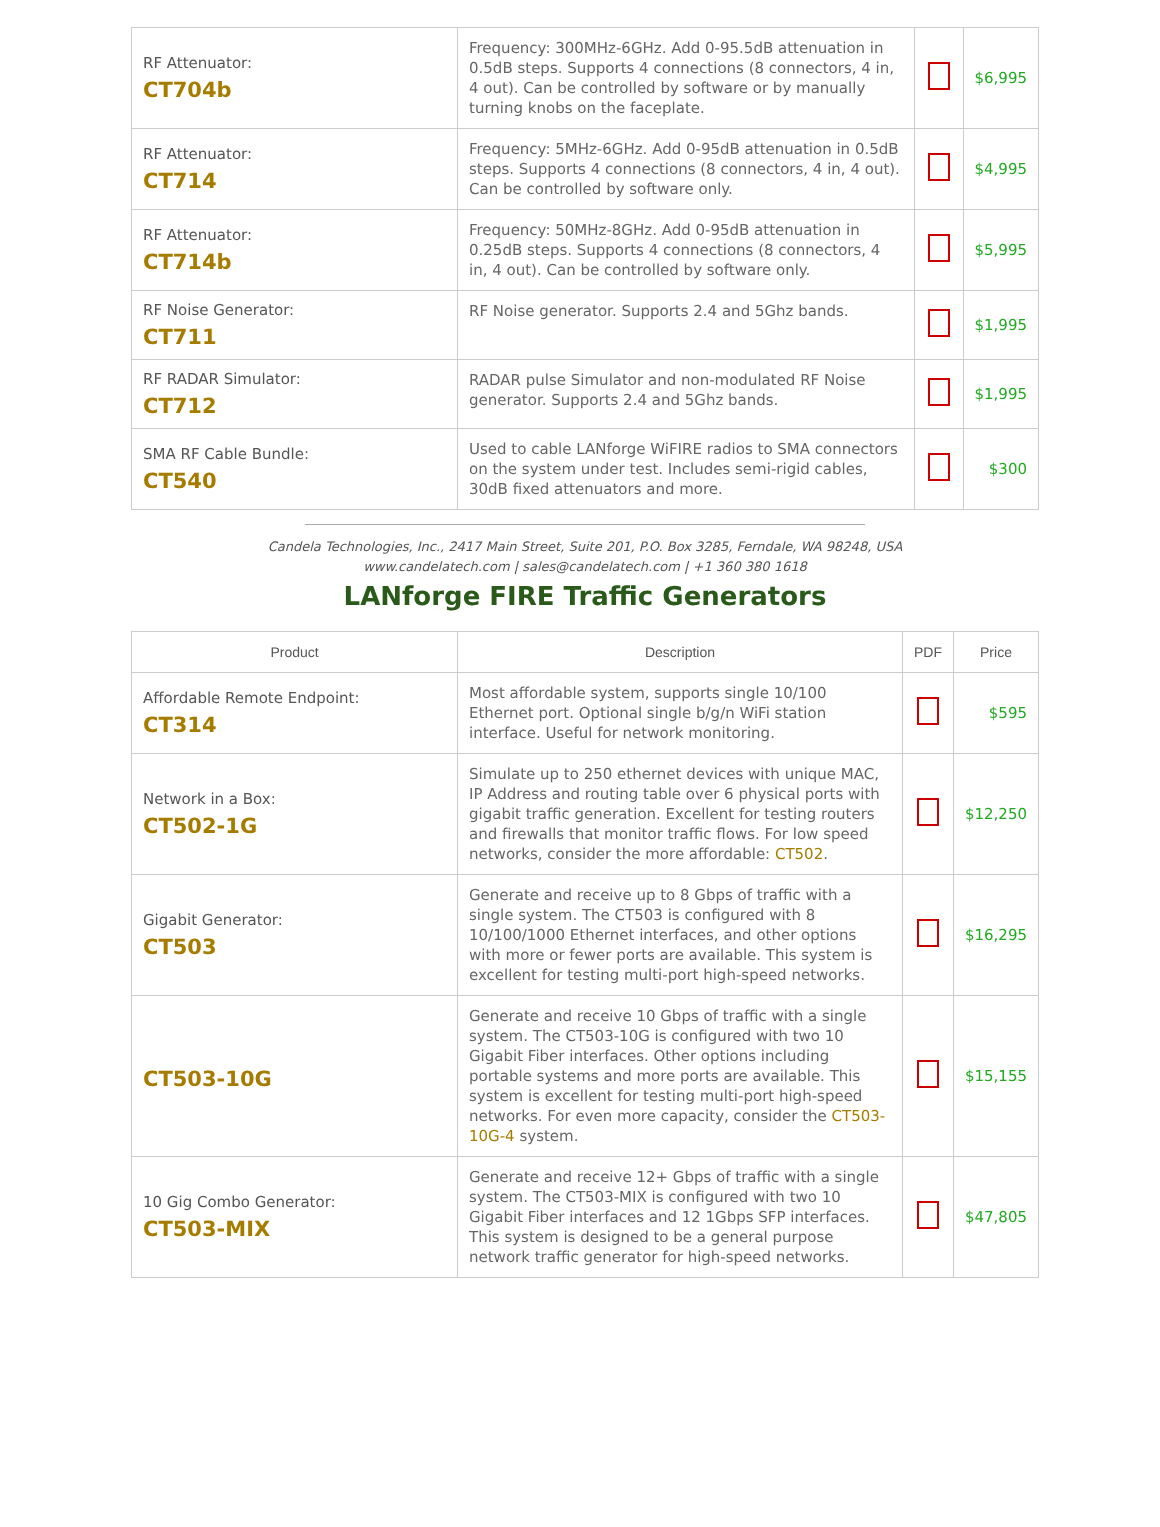| RF Attenuator: CT704b | Frequency: 300MHz-6GHz. Add 0-95.5dB attenuation in 0.5dB steps. Supports 4 connections (8 connectors, 4 in, 4 out). Can be controlled by software or by manually turning knobs on the faceplate. | | $6,995 |
| RF Attenuator: CT714 | Frequency: 5MHz-6GHz. Add 0-95dB attenuation in 0.5dB steps. Supports 4 connections (8 connectors, 4 in, 4 out). Can be controlled by software only. | | $4,995 |
| RF Attenuator: CT714b | Frequency: 50MHz-8GHz. Add 0-95dB attenuation in 0.25dB steps. Supports 4 connections (8 connectors, 4 in, 4 out). Can be controlled by software only. | | $5,995 |
| RF Noise Generator: CT711 | RF Noise generator. Supports 2.4 and 5Ghz bands. | | $1,995 |
| RF RADAR Simulator: CT712 | RADAR pulse Simulator and non-modulated RF Noise generator. Supports 2.4 and 5Ghz bands. | | $1,995 |
| SMA RF Cable Bundle: CT540 | Used to cable LANforge WiFIRE radios to SMA connectors on the system under test. Includes semi-rigid cables, 30dB fixed attenuators and more. | | $300 |
Candela Technologies, Inc., 2417 Main Street, Suite 201, P.O. Box 3285, Ferndale, WA 98248, USA
www.candelatech.com | sales@candelatech.com | +1 360 380 1618
LANforge FIRE Traffic Generators
| Product | Description | PDF | Price |
| --- | --- | --- | --- |
| Affordable Remote Endpoint: CT314 | Most affordable system, supports single 10/100 Ethernet port. Optional single b/g/n WiFi station interface. Useful for network monitoring. | | $595 |
| Network in a Box: CT502-1G | Simulate up to 250 ethernet devices with unique MAC, IP Address and routing table over 6 physical ports with gigabit traffic generation. Excellent for testing routers and firewalls that monitor traffic flows. For low speed networks, consider the more affordable: CT502 . | | $12,250 |
| Gigabit Generator: CT503 | Generate and receive up to 8 Gbps of traffic with a single system. The CT503 is configured with 8 10/100/1000 Ethernet interfaces, and other options with more or fewer ports are available. This system is excellent for testing multi-port high-speed networks. | | $16,295 |
| CT503-10G | Generate and receive 10 Gbps of traffic with a single system. The CT503-10G is configured with two 10 Gigabit Fiber interfaces. Other options including portable systems and more ports are available. This system is excellent for testing multi-port high-speed networks. For even more capacity, consider the CT503-10G-4 system. | | $15,155 |
| 10 Gig Combo Generator: CT503-MIX | Generate and receive 12+ Gbps of traffic with a single system. The CT503-MIX is configured with two 10 Gigabit Fiber interfaces and 12 1Gbps SFP interfaces. This system is designed to be a general purpose network traffic generator for high-speed networks. | | $47,805 |